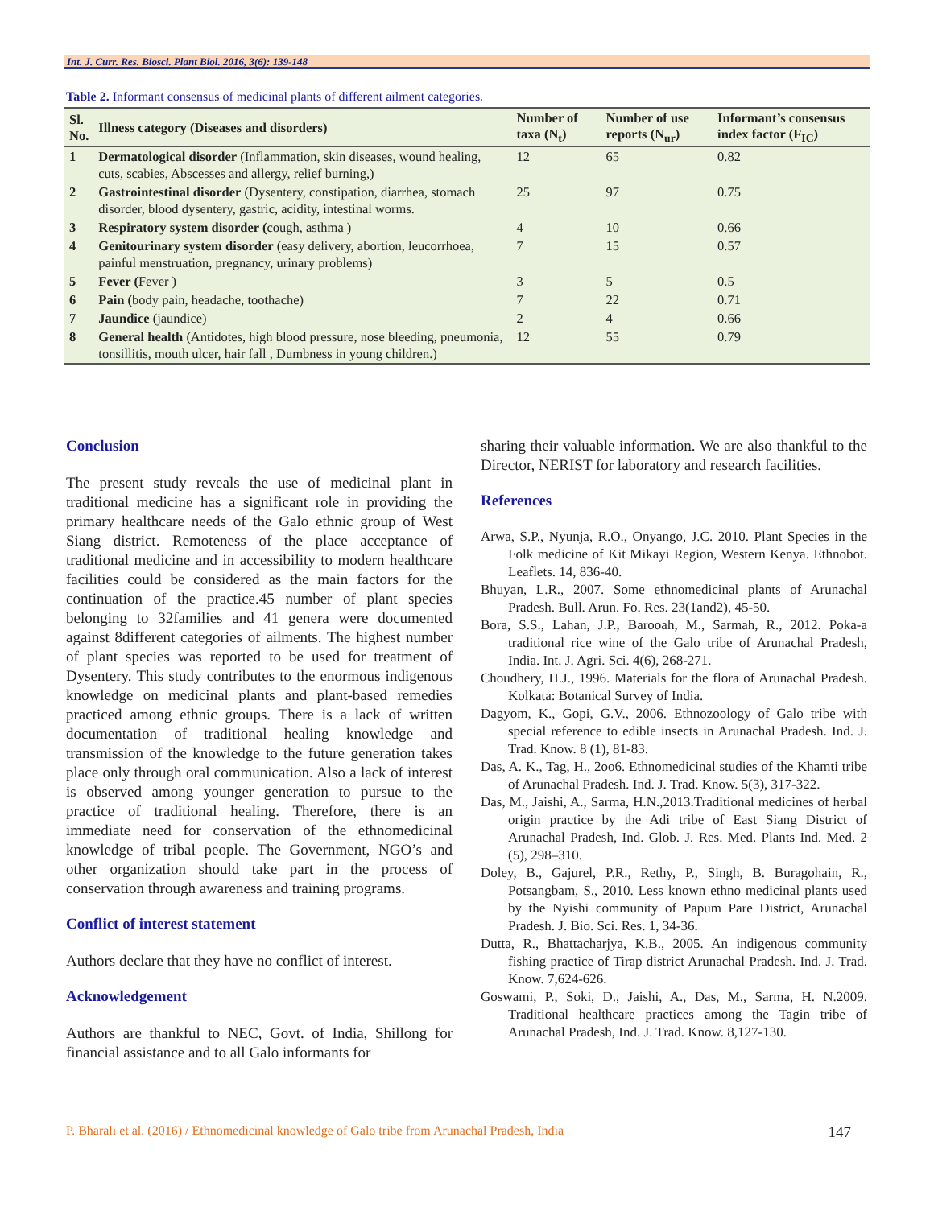Int. J. Curr. Res. Biosci. Plant Biol. 2016, 3(6): 139-148
Table 2. Informant consensus of medicinal plants of different ailment categories.
| Sl. No. | Illness category (Diseases and disorders) | Number of taxa (N<sub>t</sub>) | Number of use reports (N<sub>ur</sub>) | Informant’s consensus index factor (F<sub>IC</sub>) |
| --- | --- | --- | --- | --- |
| 1 | Dermatological disorder (Inflammation, skin diseases, wound healing, cuts, scabies, Abscesses and allergy, relief burning,) | 12 | 65 | 0.82 |
| 2 | Gastrointestinal disorder (Dysentery, constipation, diarrhea, stomach disorder, blood dysentery, gastric, acidity, intestinal worms. | 25 | 97 | 0.75 |
| 3 | Respiratory system disorder ( cough, asthma ) | 4 | 10 | 0.66 |
| 4 | Genitourinary system disorder (easy delivery, abortion, leucorrhoea, painful menstruation, pregnancy, urinary problems) | 7 | 15 | 0.57 |
| 5 | Fever ( Fever ) | 3 | 5 | 0.5 |
| 6 | Pain ( body pain, headache, toothache) | 7 | 22 | 0.71 |
| 7 | Jaundice (jaundice) | 2 | 4 | 0.66 |
| 8 | General health (Antidotes, high blood pressure, nose bleeding, pneumonia, tonsillitis, mouth ulcer, hair fall , Dumbness in young children.) | 12 | 55 | 0.79 |
Conclusion
The present study reveals the use of medicinal plant in traditional medicine has a significant role in providing the primary healthcare needs of the Galo ethnic group of West Siang district. Remoteness of the place acceptance of traditional medicine and in accessibility to modern healthcare facilities could be considered as the main factors for the continuation of the practice.45 number of plant species belonging to 32families and 41 genera were documented against 8different categories of ailments. The highest number of plant species was reported to be used for treatment of Dysentery. This study contributes to the enormous indigenous knowledge on medicinal plants and plant-based remedies practiced among ethnic groups. There is a lack of written documentation of traditional healing knowledge and transmission of the knowledge to the future generation takes place only through oral communication. Also a lack of interest is observed among younger generation to pursue to the practice of traditional healing. Therefore, there is an immediate need for conservation of the ethnomedicinal knowledge of tribal people. The Government, NGO’s and other organization should take part in the process of conservation through awareness and training programs.
Conflict of interest statement
Authors declare that they have no conflict of interest.
Acknowledgement
Authors are thankful to NEC, Govt. of India, Shillong for financial assistance and to all Galo informants for
sharing their valuable information. We are also thankful to the Director, NERIST for laboratory and research facilities.
References
Arwa, S.P., Nyunja, R.O., Onyango, J.C. 2010. Plant Species in the Folk medicine of Kit Mikayi Region, Western Kenya. Ethnobot. Leaflets. 14, 836-40.
Bhuyan, L.R., 2007. Some ethnomedicinal plants of Arunachal Pradesh. Bull. Arun. Fo. Res. 23(1and2), 45-50.
Bora, S.S., Lahan, J.P., Barooah, M., Sarmah, R., 2012. Poka-a traditional rice wine of the Galo tribe of Arunachal Pradesh, India. Int. J. Agri. Sci. 4(6), 268-271.
Choudhery, H.J., 1996. Materials for the flora of Arunachal Pradesh. Kolkata: Botanical Survey of India.
Dagyom, K., Gopi, G.V., 2006. Ethnozoology of Galo tribe with special reference to edible insects in Arunachal Pradesh. Ind. J. Trad. Know. 8 (1), 81-83.
Das, A. K., Tag, H., 2oo6. Ethnomedicinal studies of the Khamti tribe of Arunachal Pradesh. Ind. J. Trad. Know. 5(3), 317-322.
Das, M., Jaishi, A., Sarma, H.N.,2013.Traditional medicines of herbal origin practice by the Adi tribe of East Siang District of Arunachal Pradesh, Ind. Glob. J. Res. Med. Plants Ind. Med. 2 (5), 298–310.
Doley, B., Gajurel, P.R., Rethy, P., Singh, B. Buragohain, R., Potsangbam, S., 2010. Less known ethno medicinal plants used by the Nyishi community of Papum Pare District, Arunachal Pradesh. J. Bio. Sci. Res. 1, 34-36.
Dutta, R., Bhattacharjya, K.B., 2005. An indigenous community fishing practice of Tirap district Arunachal Pradesh. Ind. J. Trad. Know. 7,624-626.
Goswami, P., Soki, D., Jaishi, A., Das, M., Sarma, H. N.2009. Traditional healthcare practices among the Tagin tribe of Arunachal Pradesh, Ind. J. Trad. Know. 8,127-130.
P. Bharali et al. (2016) / Ethnomedicinal knowledge of Galo tribe from Arunachal Pradesh, India 147